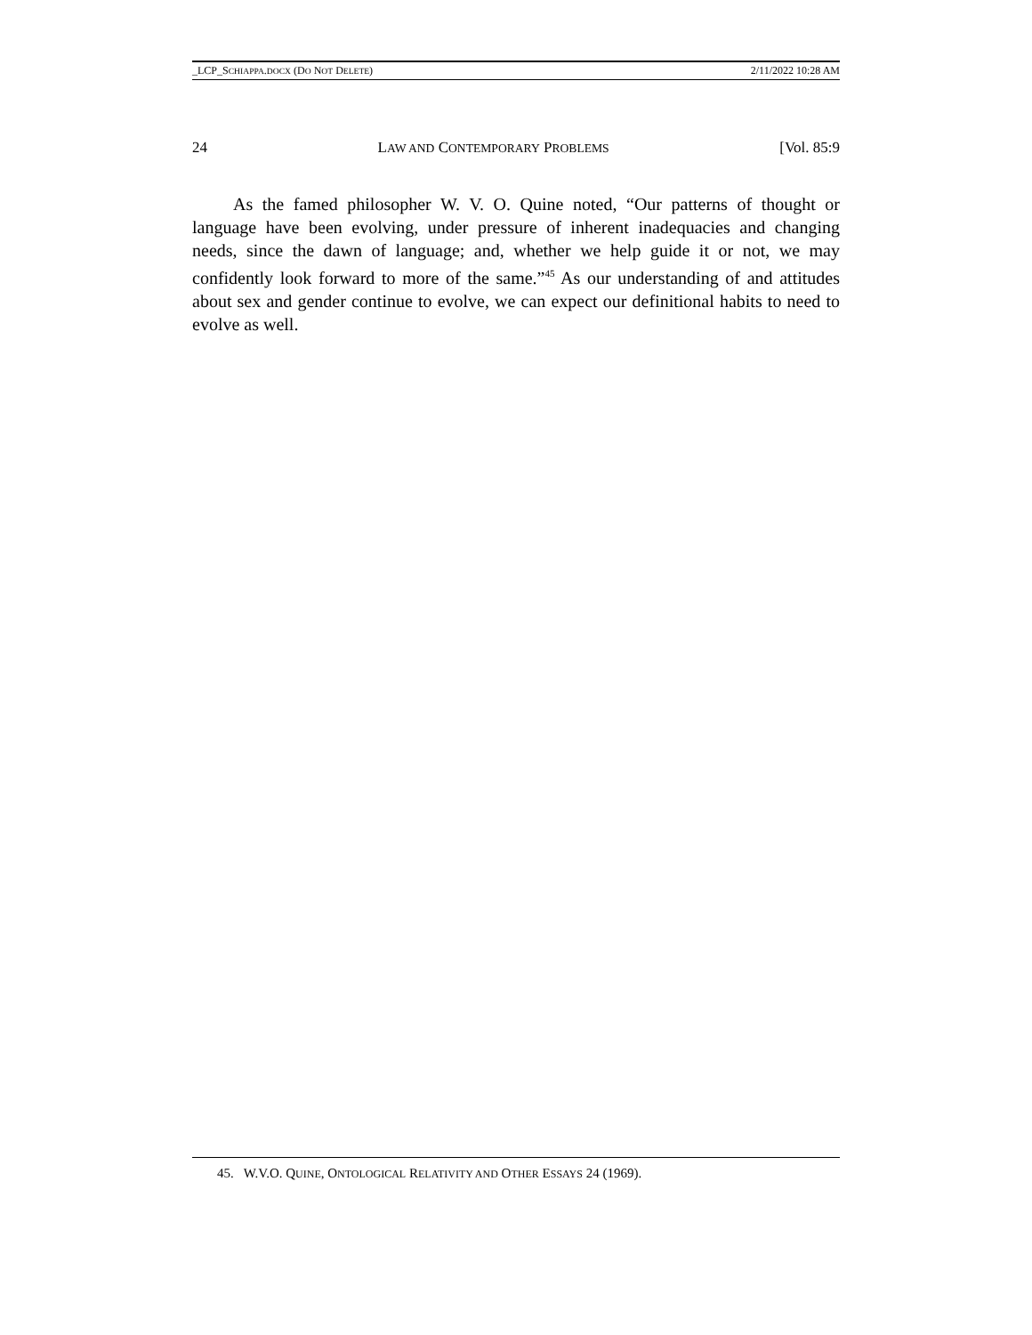_LCP_SCHIAPPA.DOCX (DO NOT DELETE) 2/11/2022 10:28 AM
24 LAW AND CONTEMPORARY PROBLEMS [Vol. 85:9
As the famed philosopher W. V. O. Quine noted, “Our patterns of thought or language have been evolving, under pressure of inherent inadequacies and changing needs, since the dawn of language; and, whether we help guide it or not, we may confidently look forward to more of the same.”<sup>45</sup> As our understanding of and attitudes about sex and gender continue to evolve, we can expect our definitional habits to need to evolve as well.
45. W.V.O. QUINE, ONTOLOGICAL RELATIVITY AND OTHER ESSAYS 24 (1969).